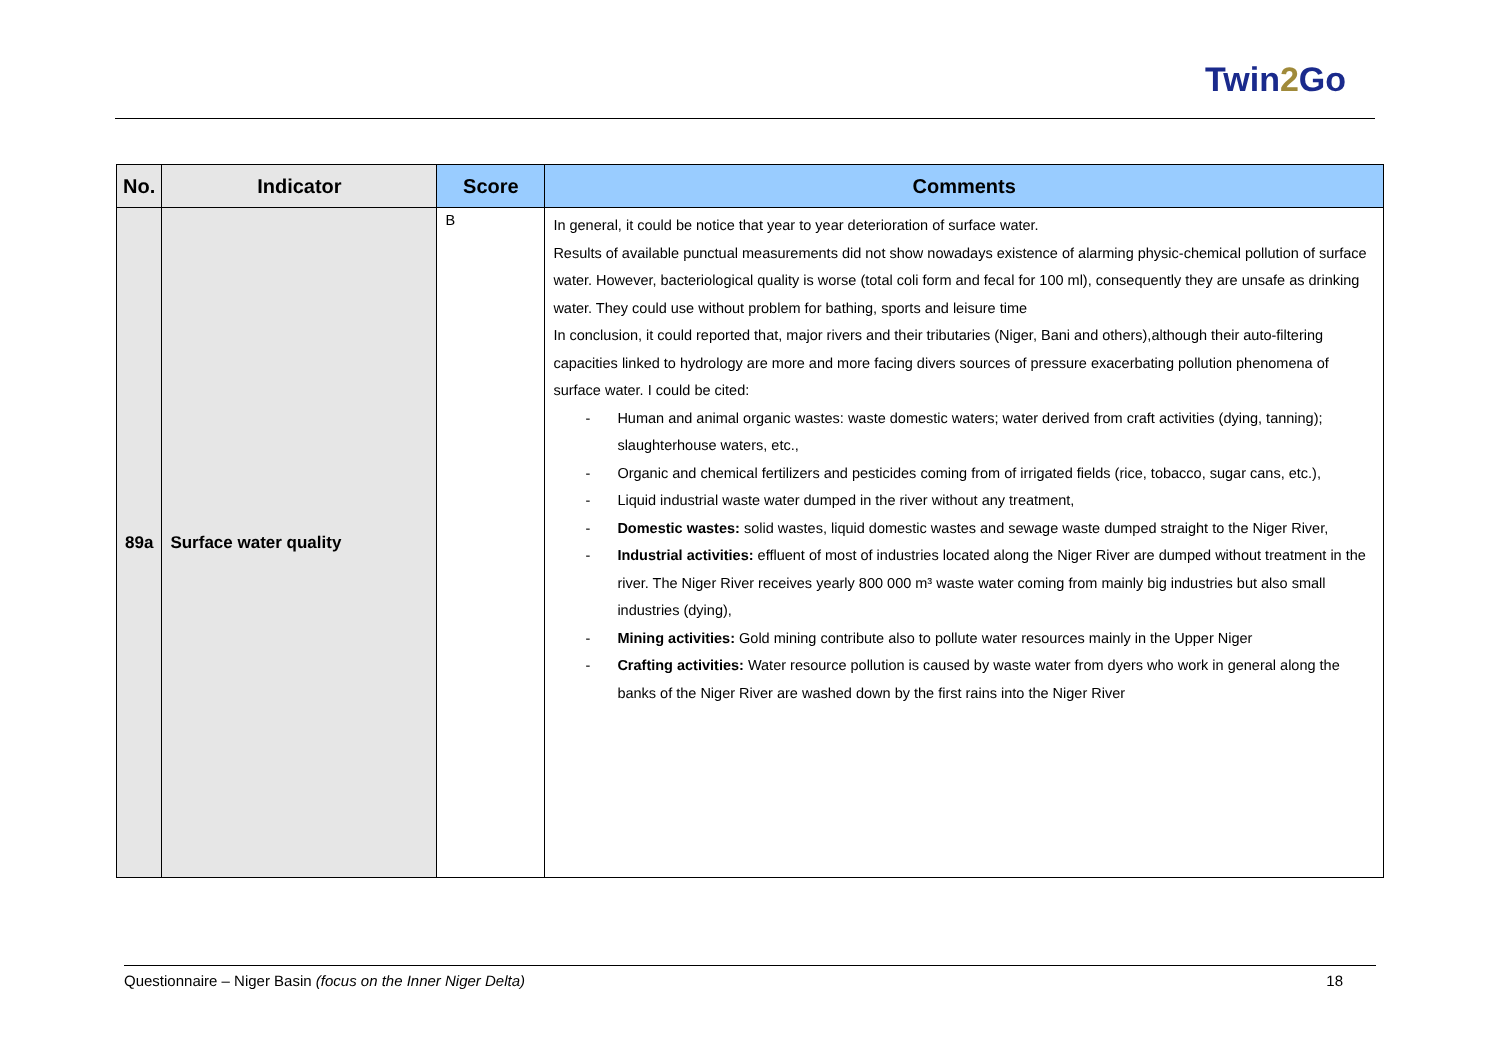Twin2 Go
| No. | Indicator | Score | Comments |
| --- | --- | --- | --- |
| 89a | Surface water quality | B | In general, it could be notice that year to year deterioration of surface water. Results of available punctual measurements did not show nowadays existence of alarming physic-chemical pollution of surface water. However, bacteriological quality is worse (total coli form and fecal for 100 ml), consequently they are unsafe as drinking water. They could use without problem for bathing, sports and leisure time In conclusion, it could reported that, major rivers and their tributaries (Niger, Bani and others),although their auto-filtering capacities linked to hydrology are more and more facing divers sources of pressure exacerbating pollution phenomena of surface water. I could be cited: - Human and animal organic wastes: waste domestic waters; water derived from craft activities (dying, tanning); slaughterhouse waters, etc., - Organic and chemical fertilizers and pesticides coming from of irrigated fields (rice, tobacco, sugar cans, etc.), - Liquid industrial waste water dumped in the river without any treatment, - Domestic wastes: solid wastes, liquid domestic wastes and sewage waste dumped straight to the Niger River, - Industrial activities: effluent of most of industries located along the Niger River are dumped without treatment in the river. The Niger River receives yearly 800 000 m³ waste water coming from mainly big industries but also small industries (dying), - Mining activities: Gold mining contribute also to pollute water resources mainly in the Upper Niger - Crafting activities: Water resource pollution is caused by waste water from dyers who work in general along the banks of the Niger River are washed down by the first rains into the Niger River |
Questionnaire – Niger Basin (focus on the Inner Niger Delta) 18